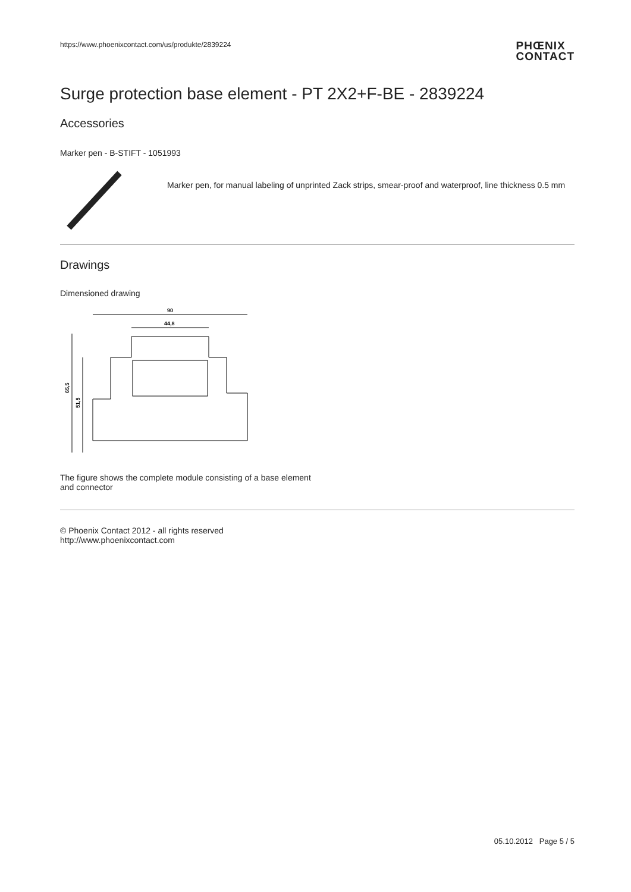https://www.phoenixcontact.com/us/produkte/2839224
PHŒNIX
CONTACT
Surge protection base element - PT 2X2+F-BE - 2839224
Accessories
Marker pen - B-STIFT - 1051993
Marker pen, for manual labeling of unprinted Zack strips, smear-proof and waterproof, line thickness 0.5 mm
Drawings
Dimensioned drawing
90
44,8
65,5
51,5
The figure shows the complete module consisting of a base element and connector
© Phoenix Contact 2012 - all rights reserved
http://www.phoenixcontact.com
05.10.2012 Page 5 / 5